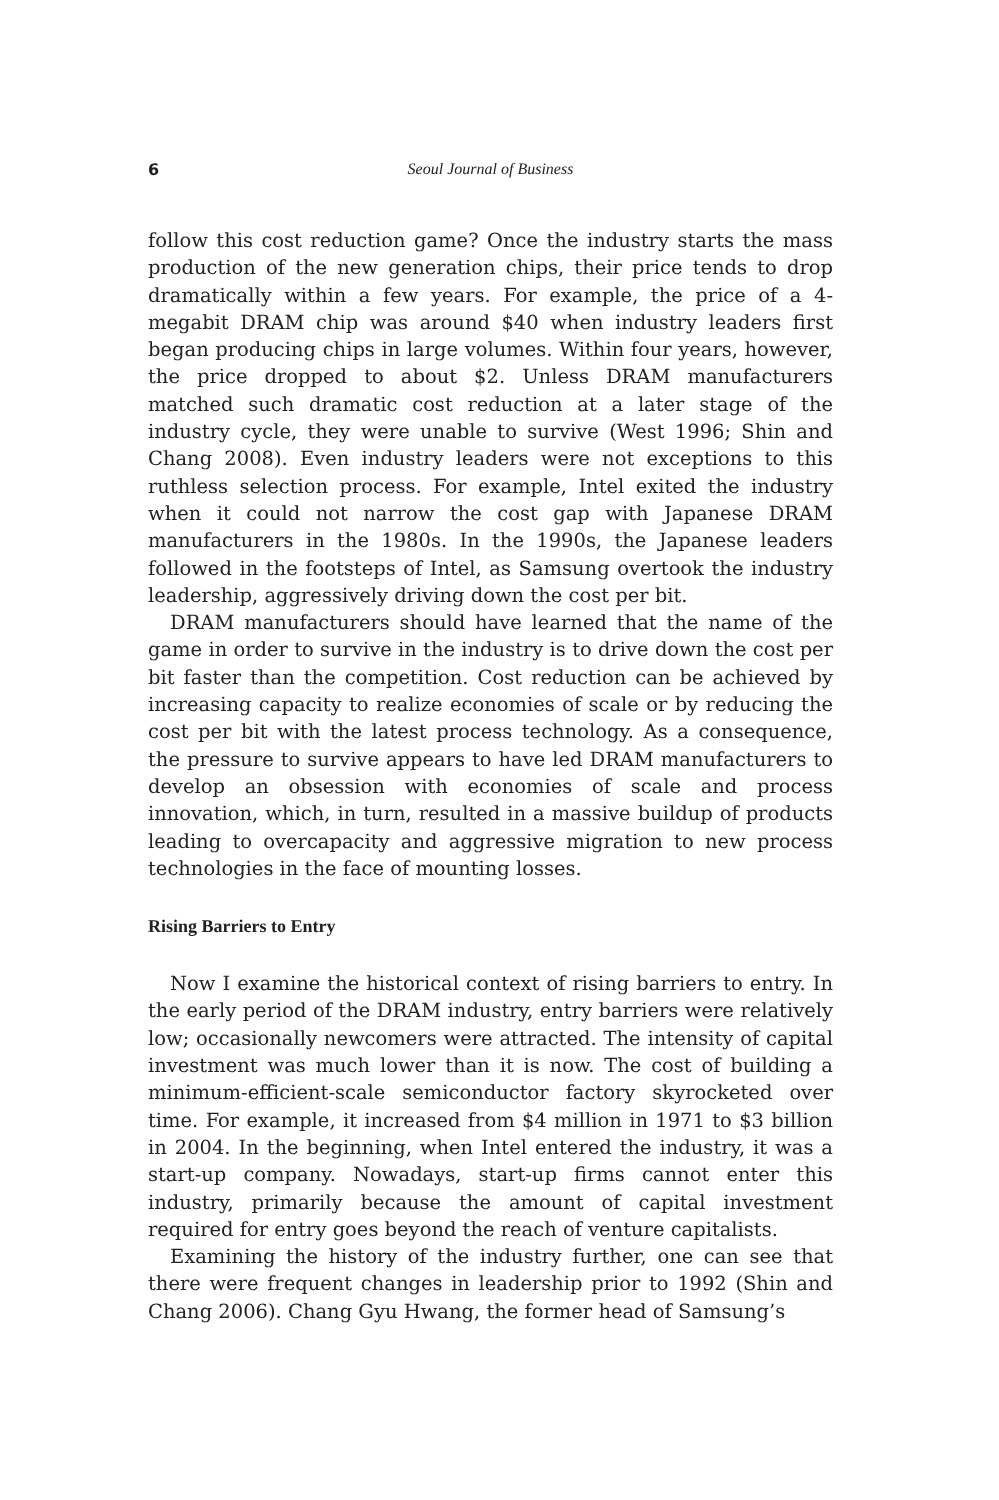6 Seoul Journal of Business
follow this cost reduction game? Once the industry starts the mass production of the new generation chips, their price tends to drop dramatically within a few years. For example, the price of a 4-megabit DRAM chip was around $40 when industry leaders first began producing chips in large volumes. Within four years, however, the price dropped to about $2. Unless DRAM manufacturers matched such dramatic cost reduction at a later stage of the industry cycle, they were unable to survive (West 1996; Shin and Chang 2008). Even industry leaders were not exceptions to this ruthless selection process. For example, Intel exited the industry when it could not narrow the cost gap with Japanese DRAM manufacturers in the 1980s. In the 1990s, the Japanese leaders followed in the footsteps of Intel, as Samsung overtook the industry leadership, aggressively driving down the cost per bit.
DRAM manufacturers should have learned that the name of the game in order to survive in the industry is to drive down the cost per bit faster than the competition. Cost reduction can be achieved by increasing capacity to realize economies of scale or by reducing the cost per bit with the latest process technology. As a consequence, the pressure to survive appears to have led DRAM manufacturers to develop an obsession with economies of scale and process innovation, which, in turn, resulted in a massive buildup of products leading to overcapacity and aggressive migration to new process technologies in the face of mounting losses.
Rising Barriers to Entry
Now I examine the historical context of rising barriers to entry. In the early period of the DRAM industry, entry barriers were relatively low; occasionally newcomers were attracted. The intensity of capital investment was much lower than it is now. The cost of building a minimum-efficient-scale semiconductor factory skyrocketed over time. For example, it increased from $4 million in 1971 to $3 billion in 2004. In the beginning, when Intel entered the industry, it was a start-up company. Nowadays, start-up firms cannot enter this industry, primarily because the amount of capital investment required for entry goes beyond the reach of venture capitalists.
Examining the history of the industry further, one can see that there were frequent changes in leadership prior to 1992 (Shin and Chang 2006). Chang Gyu Hwang, the former head of Samsung’s